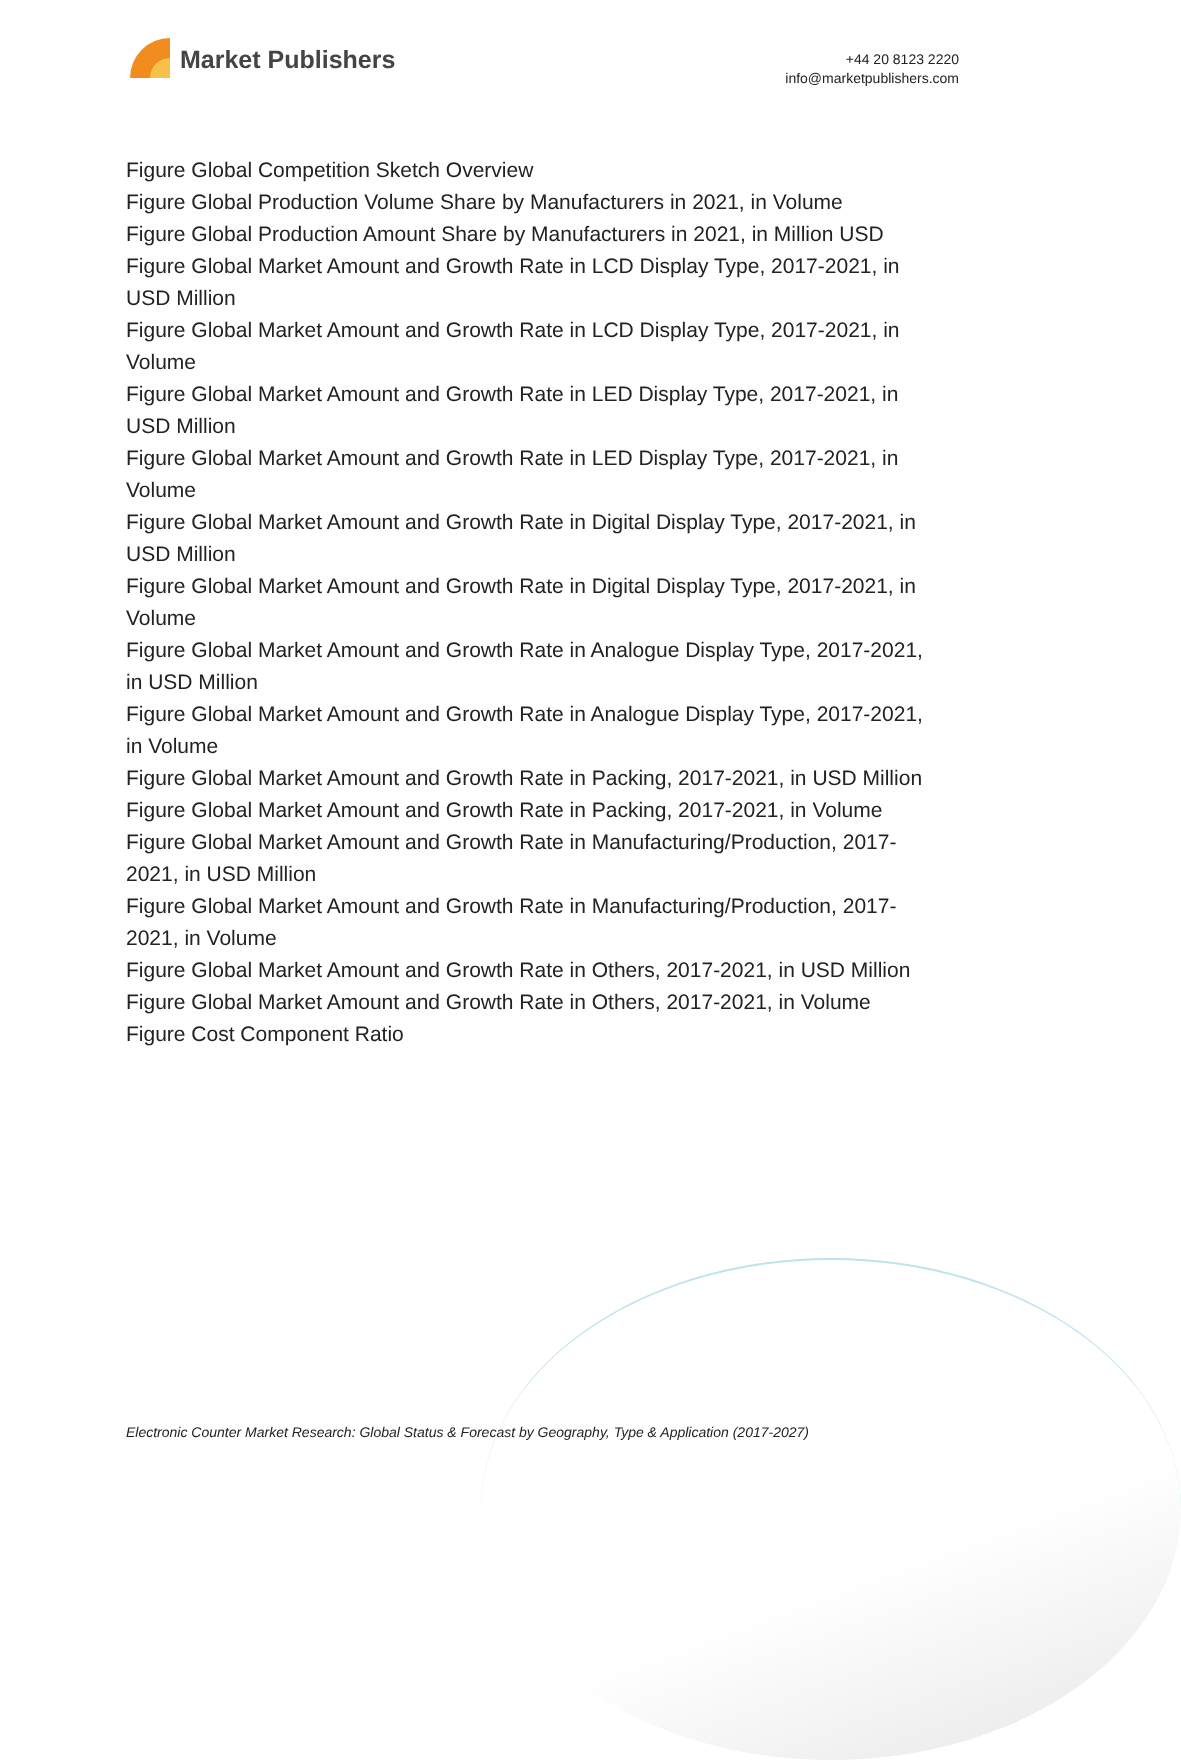Market Publishers
+44 20 8123 2220
info@marketpublishers.com
Figure Global Competition Sketch Overview
Figure Global Production Volume Share by Manufacturers in 2021, in Volume
Figure Global Production Amount Share by Manufacturers in 2021, in Million USD
Figure Global Market Amount and Growth Rate in LCD Display Type, 2017-2021, in USD Million
Figure Global Market Amount and Growth Rate in LCD Display Type, 2017-2021, in Volume
Figure Global Market Amount and Growth Rate in LED Display Type, 2017-2021, in USD Million
Figure Global Market Amount and Growth Rate in LED Display Type, 2017-2021, in Volume
Figure Global Market Amount and Growth Rate in Digital Display Type, 2017-2021, in USD Million
Figure Global Market Amount and Growth Rate in Digital Display Type, 2017-2021, in Volume
Figure Global Market Amount and Growth Rate in Analogue Display Type, 2017-2021, in USD Million
Figure Global Market Amount and Growth Rate in Analogue Display Type, 2017-2021, in Volume
Figure Global Market Amount and Growth Rate in Packing, 2017-2021, in USD Million
Figure Global Market Amount and Growth Rate in Packing, 2017-2021, in Volume
Figure Global Market Amount and Growth Rate in Manufacturing/Production, 2017-2021, in USD Million
Figure Global Market Amount and Growth Rate in Manufacturing/Production, 2017-2021, in Volume
Figure Global Market Amount and Growth Rate in Others, 2017-2021, in USD Million
Figure Global Market Amount and Growth Rate in Others, 2017-2021, in Volume
Figure Cost Component Ratio
Electronic Counter Market Research: Global Status & Forecast by Geography, Type & Application (2017-2027)